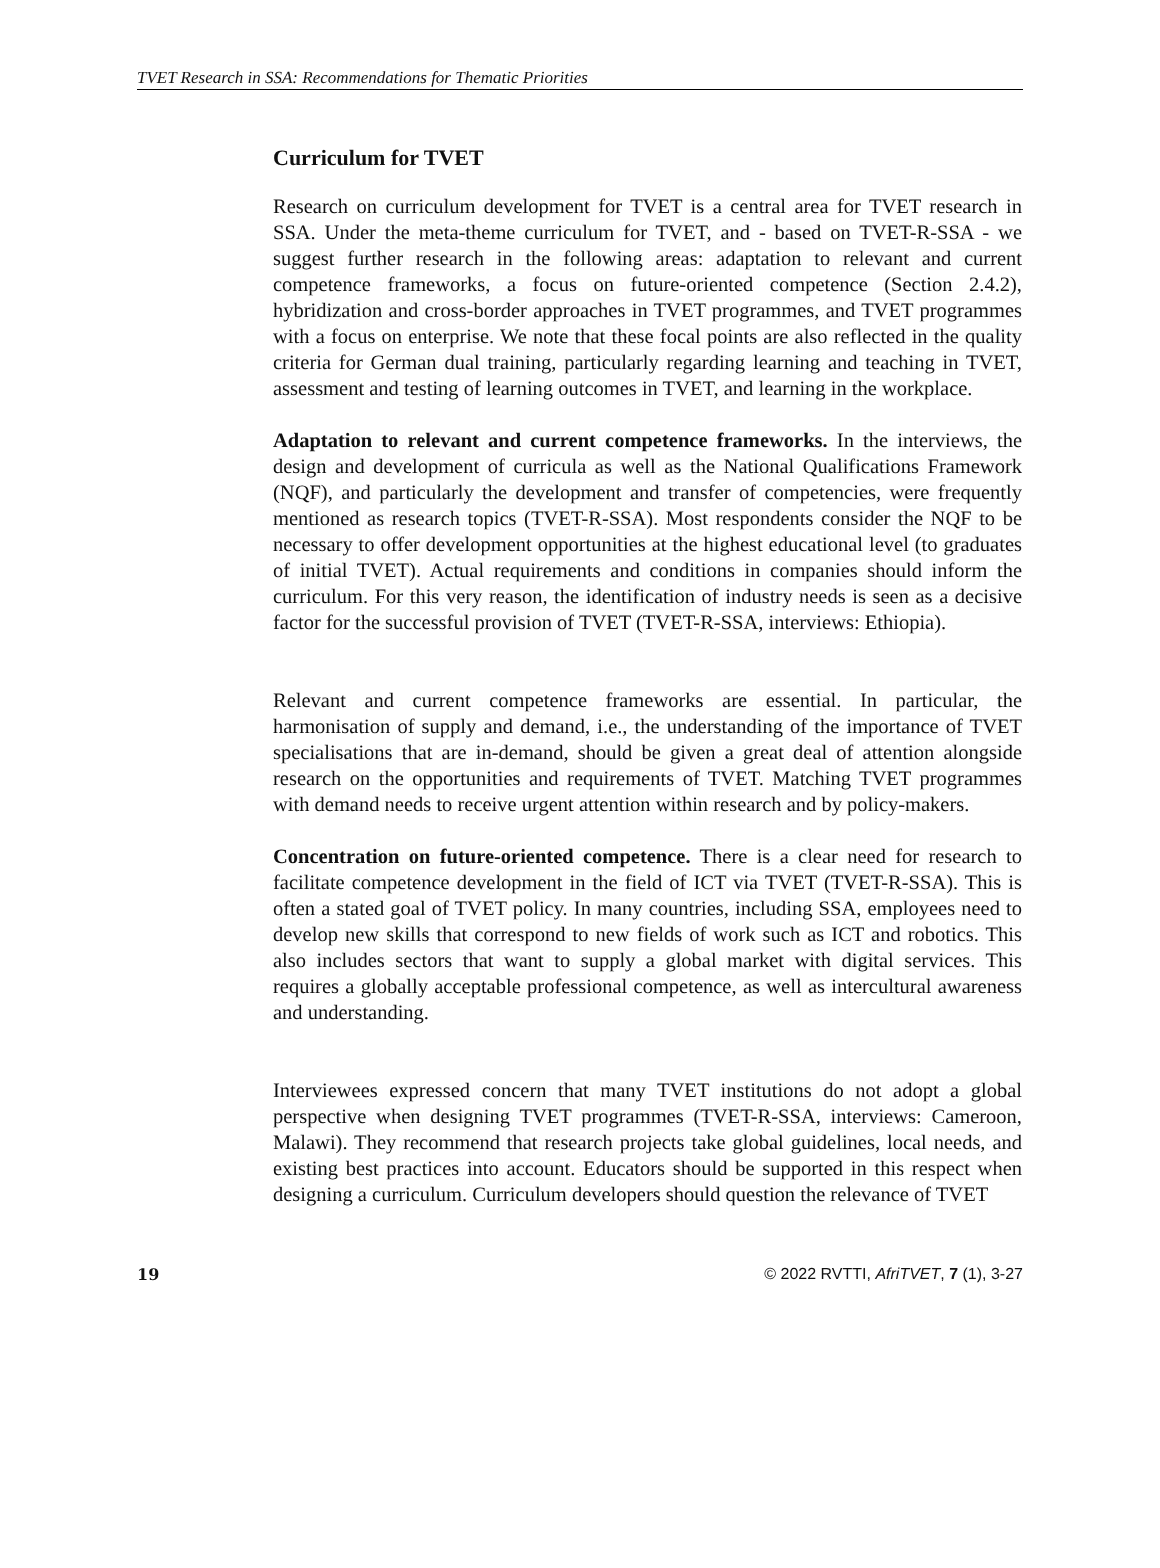TVET Research in SSA: Recommendations for Thematic Priorities
Curriculum for TVET
Research on curriculum development for TVET is a central area for TVET research in SSA. Under the meta-theme curriculum for TVET, and - based on TVET-R-SSA - we suggest further research in the following areas: adaptation to relevant and current competence frameworks, a focus on future-oriented competence (Section 2.4.2), hybridization and cross-border approaches in TVET programmes, and TVET programmes with a focus on enterprise. We note that these focal points are also reflected in the quality criteria for German dual training, particularly regarding learning and teaching in TVET, assessment and testing of learning outcomes in TVET, and learning in the workplace.
Adaptation to relevant and current competence frameworks. In the interviews, the design and development of curricula as well as the National Qualifications Framework (NQF), and particularly the development and transfer of competencies, were frequently mentioned as research topics (TVET-R-SSA). Most respondents consider the NQF to be necessary to offer development opportunities at the highest educational level (to graduates of initial TVET). Actual requirements and conditions in companies should inform the curriculum. For this very reason, the identification of industry needs is seen as a decisive factor for the successful provision of TVET (TVET-R-SSA, interviews: Ethiopia).
Relevant and current competence frameworks are essential. In particular, the harmonisation of supply and demand, i.e., the understanding of the importance of TVET specialisations that are in-demand, should be given a great deal of attention alongside research on the opportunities and requirements of TVET. Matching TVET programmes with demand needs to receive urgent attention within research and by policy-makers.
Concentration on future-oriented competence. There is a clear need for research to facilitate competence development in the field of ICT via TVET (TVET-R-SSA). This is often a stated goal of TVET policy. In many countries, including SSA, employees need to develop new skills that correspond to new fields of work such as ICT and robotics. This also includes sectors that want to supply a global market with digital services. This requires a globally acceptable professional competence, as well as intercultural awareness and understanding.
Interviewees expressed concern that many TVET institutions do not adopt a global perspective when designing TVET programmes (TVET-R-SSA, interviews: Cameroon, Malawi). They recommend that research projects take global guidelines, local needs, and existing best practices into account. Educators should be supported in this respect when designing a curriculum. Curriculum developers should question the relevance of TVET
19 © 2022 RVTTI, AfriTVET, 7 (1), 3-27